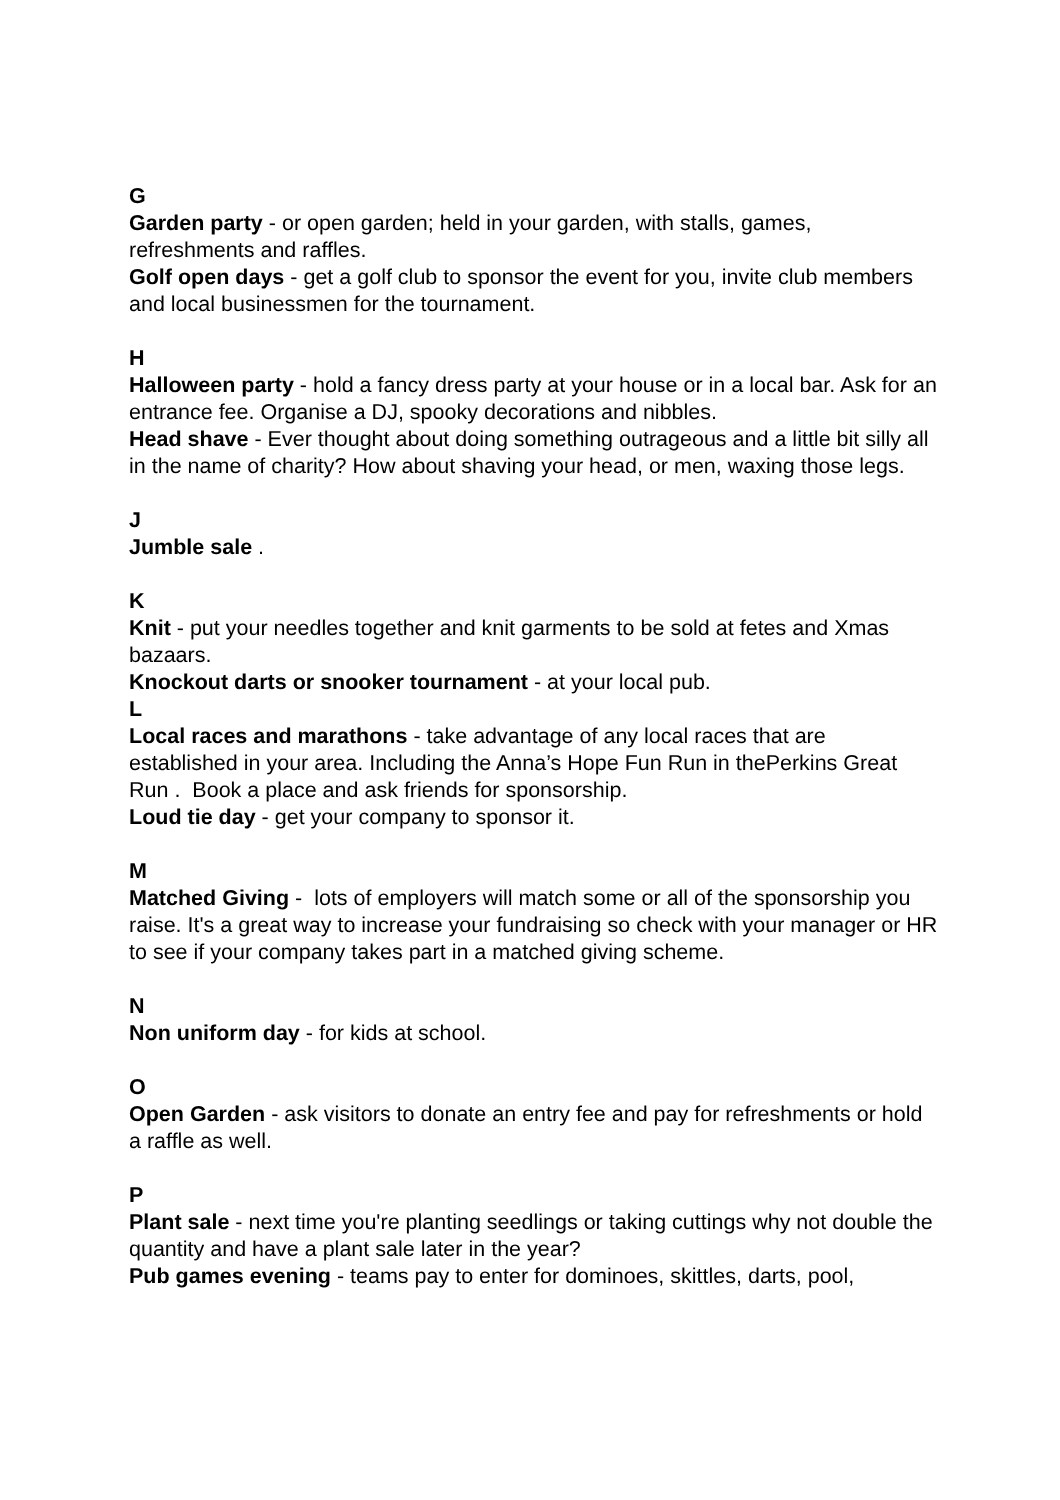G
Garden party - or open garden; held in your garden, with stalls, games, refreshments and raffles.
Golf open days - get a golf club to sponsor the event for you, invite club members and local businessmen for the tournament.
H
Halloween party - hold a fancy dress party at your house or in a local bar. Ask for an entrance fee. Organise a DJ, spooky decorations and nibbles.
Head shave - Ever thought about doing something outrageous and a little bit silly all in the name of charity? How about shaving your head, or men, waxing those legs.
J
Jumble sale .
K
Knit - put your needles together and knit garments to be sold at fetes and Xmas bazaars.
Knockout darts or snooker tournament - at your local pub.
L
Local races and marathons - take advantage of any local races that are established in your area. Including the Anna’s Hope Fun Run in thePerkins Great Run . Book a place and ask friends for sponsorship.
Loud tie day - get your company to sponsor it.
M
Matched Giving - lots of employers will match some or all of the sponsorship you raise. It's a great way to increase your fundraising so check with your manager or HR to see if your company takes part in a matched giving scheme.
N
Non uniform day - for kids at school.
O
Open Garden - ask visitors to donate an entry fee and pay for refreshments or hold a raffle as well.
P
Plant sale - next time you're planting seedlings or taking cuttings why not double the quantity and have a plant sale later in the year?
Pub games evening - teams pay to enter for dominoes, skittles, darts, pool,